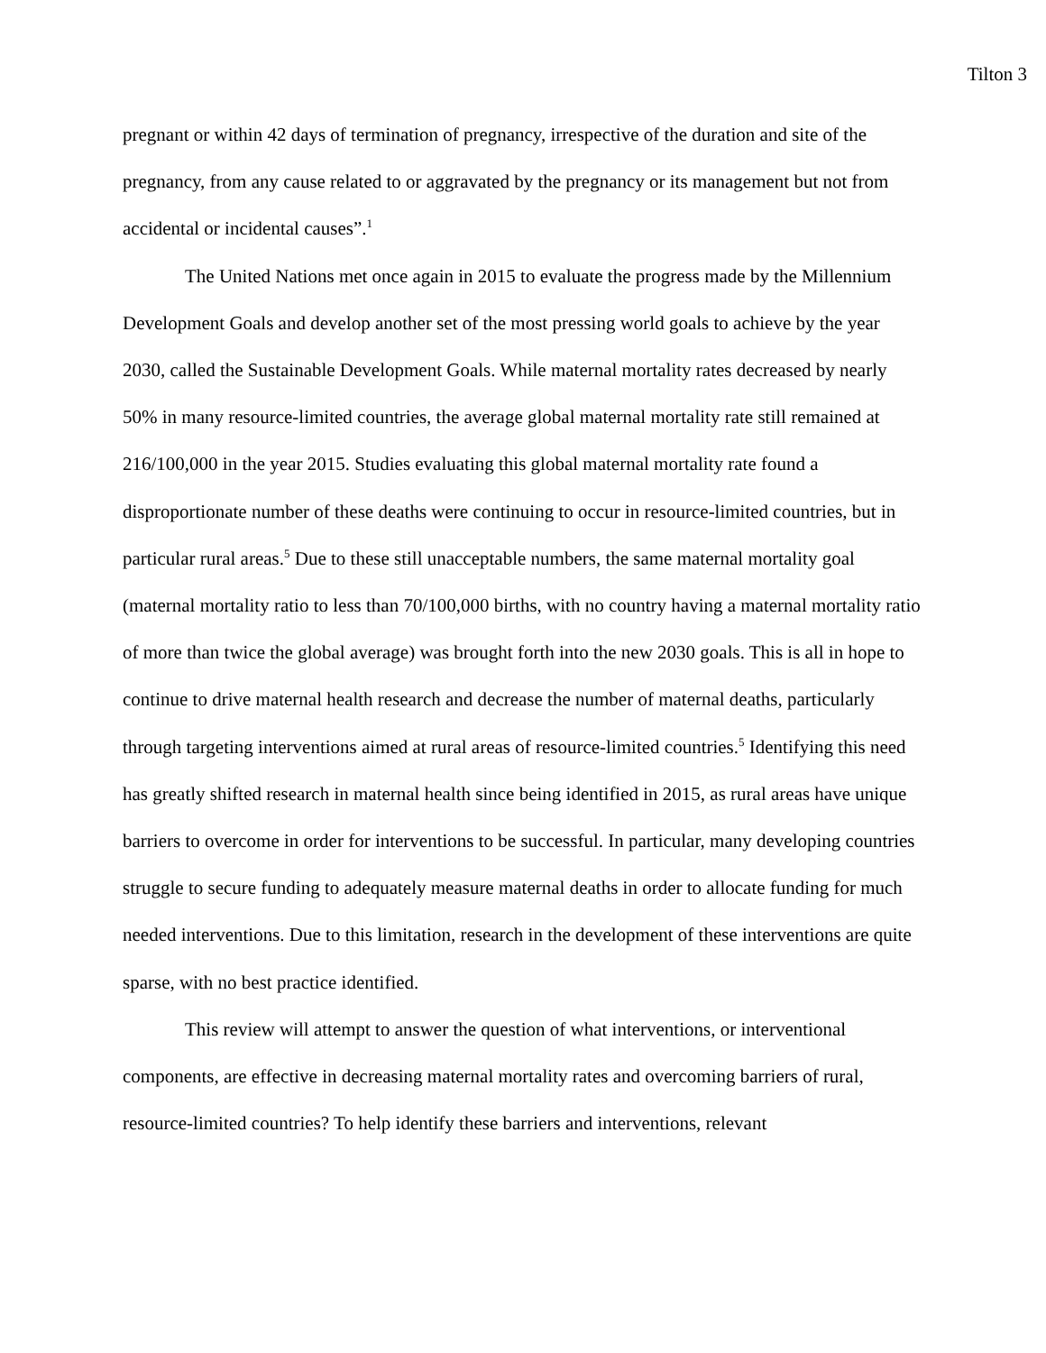Tilton 3
pregnant or within 42 days of termination of pregnancy, irrespective of the duration and site of the pregnancy, from any cause related to or aggravated by the pregnancy or its management but not from accidental or incidental causes”.<sup>1</sup>
The United Nations met once again in 2015 to evaluate the progress made by the Millennium Development Goals and develop another set of the most pressing world goals to achieve by the year 2030, called the Sustainable Development Goals. While maternal mortality rates decreased by nearly 50% in many resource-limited countries, the average global maternal mortality rate still remained at 216/100,000 in the year 2015. Studies evaluating this global maternal mortality rate found a disproportionate number of these deaths were continuing to occur in resource-limited countries, but in particular rural areas.<sup>5</sup> Due to these still unacceptable numbers, the same maternal mortality goal (maternal mortality ratio to less than 70/100,000 births, with no country having a maternal mortality ratio of more than twice the global average) was brought forth into the new 2030 goals. This is all in hope to continue to drive maternal health research and decrease the number of maternal deaths, particularly through targeting interventions aimed at rural areas of resource-limited countries.<sup>5</sup> Identifying this need has greatly shifted research in maternal health since being identified in 2015, as rural areas have unique barriers to overcome in order for interventions to be successful. In particular, many developing countries struggle to secure funding to adequately measure maternal deaths in order to allocate funding for much needed interventions. Due to this limitation, research in the development of these interventions are quite sparse, with no best practice identified.
This review will attempt to answer the question of what interventions, or interventional components, are effective in decreasing maternal mortality rates and overcoming barriers of rural, resource-limited countries? To help identify these barriers and interventions, relevant